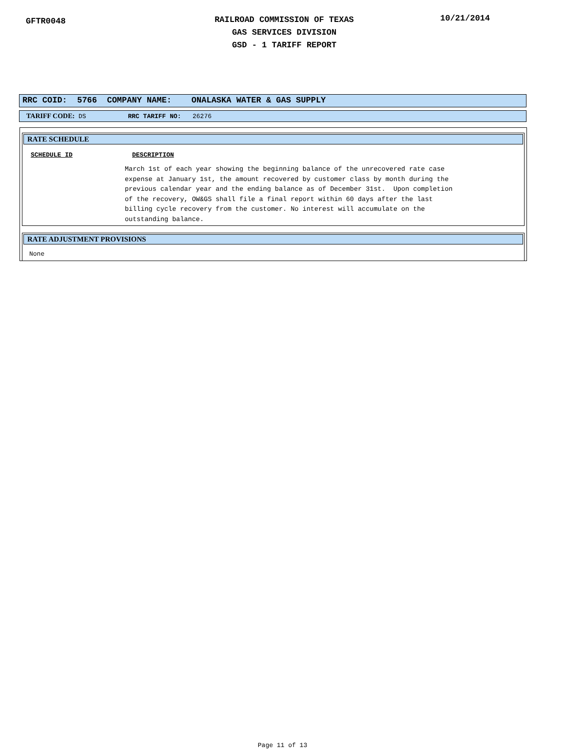GFTR0048
RAILROAD COMMISSION OF TEXAS
GAS SERVICES DIVISION
GSD - 1 TARIFF REPORT
10/21/2014
RRC COID: 5766 COMPANY NAME: ONALASKA WATER & GAS SUPPLY
TARIFF CODE: DS RRC TARIFF NO: 26276
RATE SCHEDULE
SCHEDULE ID DESCRIPTION
March 1st of each year showing the beginning balance of the unrecovered rate case expense at January 1st, the amount recovered by customer class by month during the previous calendar year and the ending balance as of December 31st. Upon completion of the recovery, OW&GS shall file a final report within 60 days after the last billing cycle recovery from the customer. No interest will accumulate on the outstanding balance.
RATE ADJUSTMENT PROVISIONS
None
Page 11 of 13